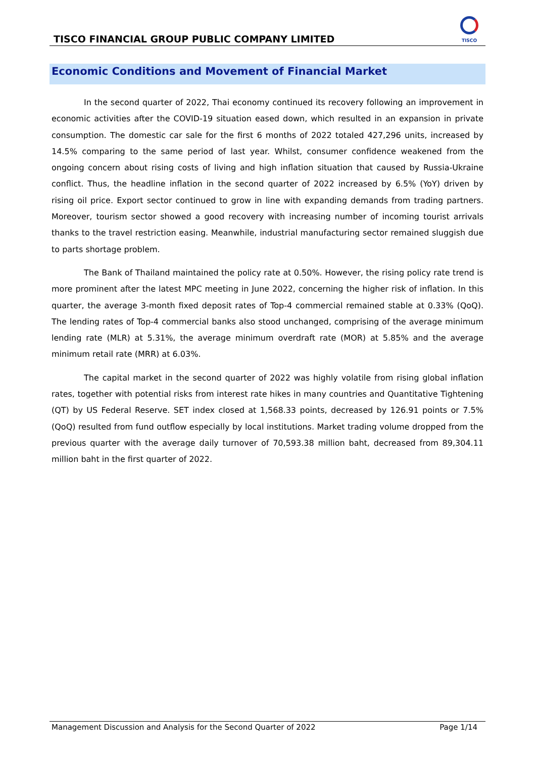TISCO FINANCIAL GROUP PUBLIC COMPANY LIMITED
TISCO
Economic Conditions and Movement of Financial Market
In the second quarter of 2022, Thai economy continued its recovery following an improvement in economic activities after the COVID-19 situation eased down, which resulted in an expansion in private consumption. The domestic car sale for the first 6 months of 2022 totaled 427,296 units, increased by 14.5% comparing to the same period of last year. Whilst, consumer confidence weakened from the ongoing concern about rising costs of living and high inflation situation that caused by Russia-Ukraine conflict. Thus, the headline inflation in the second quarter of 2022 increased by 6.5% (YoY) driven by rising oil price. Export sector continued to grow in line with expanding demands from trading partners. Moreover, tourism sector showed a good recovery with increasing number of incoming tourist arrivals thanks to the travel restriction easing. Meanwhile, industrial manufacturing sector remained sluggish due to parts shortage problem.
The Bank of Thailand maintained the policy rate at 0.50%. However, the rising policy rate trend is more prominent after the latest MPC meeting in June 2022, concerning the higher risk of inflation. In this quarter, the average 3-month fixed deposit rates of Top-4 commercial remained stable at 0.33% (QoQ). The lending rates of Top-4 commercial banks also stood unchanged, comprising of the average minimum lending rate (MLR) at 5.31%, the average minimum overdraft rate (MOR) at 5.85% and the average minimum retail rate (MRR) at 6.03%.
The capital market in the second quarter of 2022 was highly volatile from rising global inflation rates, together with potential risks from interest rate hikes in many countries and Quantitative Tightening (QT) by US Federal Reserve. SET index closed at 1,568.33 points, decreased by 126.91 points or 7.5% (QoQ) resulted from fund outflow especially by local institutions. Market trading volume dropped from the previous quarter with the average daily turnover of 70,593.38 million baht, decreased from 89,304.11 million baht in the first quarter of 2022.
Management Discussion and Analysis for the Second Quarter of 2022 Page 1/14